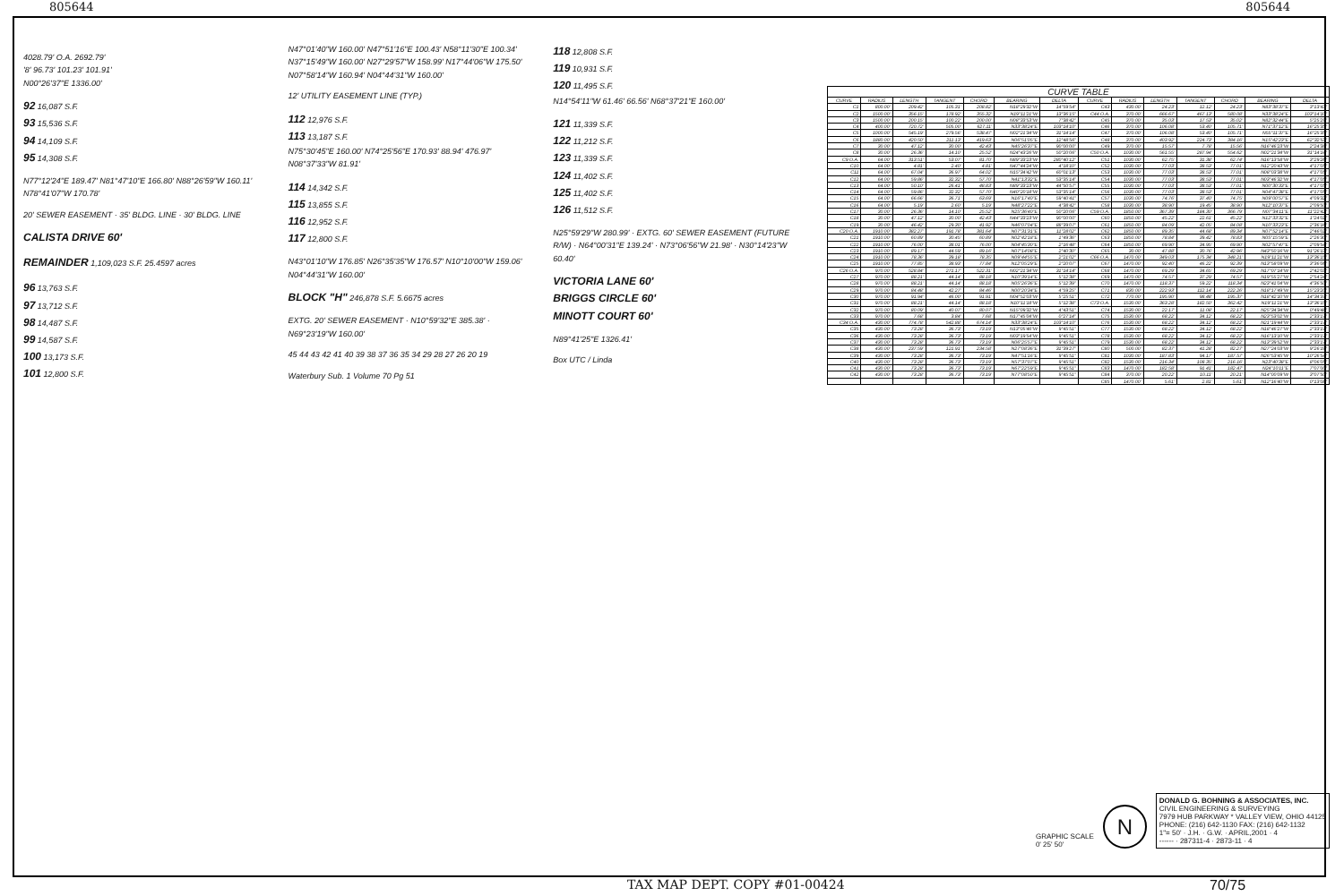805644 805644
4028.79' O.A. 2692.79'
'8' 96.73' 101.23' 101.91'
N00°26'37"E 1336.00'
92 16,087 S.F.
93 15,536 S.F.
94 14,109 S.F.
95 14,308 S.F.
N77°12'24"E 189.47' N81°47'10"E 166.80' N88°26'59"W 160.11' N78°41'07"W 170.78'
20' SEWER EASEMENT · 35' BLDG. LINE · 30' BLDG. LINE
CALISTA DRIVE 60'
REMAINDER 1,109,023 S.F. 25.4597 acres
96 13,763 S.F.
97 13,712 S.F.
98 14,487 S.F.
99 14,587 S.F.
100 13,173 S.F.
101 12,800 S.F.
N47°01'40"W 160.00' N47°51'16"E 100.43' N58°11'30"E 100.34' N37°15'49"W 160.00' N27°29'57"W 158.99' N17°44'06"W 175.50' N07°58'14"W 160.94' N04°44'31"W 160.00'
12' UTILITY EASEMENT LINE (TYP.)
112 12,976 S.F.
113 13,187 S.F.
N75°30'45"E 160.00' N74°25'56"E 170.93' 88.94' 476.97' N08°37'33"W 81.91'
114 14,342 S.F.
115 13,855 S.F.
116 12,952 S.F.
117 12,800 S.F.
N43°01'10"W 176.85' N26°35'35"W 176.57' N10°10'00"W 159.06' N04°44'31"W 160.00'
BLOCK "H" 246,878 S.F. 5.6675 acres
EXTG. 20' SEWER EASEMENT · N10°59'32"E 385.38' · N69°23'19"W 160.00'
45 44 43 42 41 40 39 38 37 36 35 34 29 28 27 26 20 19
Waterbury Sub. 1 Volume 70 Pg 51
118 12,808 S.F.
119 10,931 S.F.
120 11,495 S.F.
N14°54'11"W 61.46' 66.56' N68°37'21"E 160.00'
121 11,339 S.F.
122 11,212 S.F.
123 11,339 S.F.
124 11,402 S.F.
125 11,402 S.F.
126 11,512 S.F.
N25°59'29"W 280.99' · EXTG. 60' SEWER EASEMENT (FUTURE R/W) · N64°00'31"E 139.24' · N73°06'56"W 21.98' · N30°14'23"W 60.40'
VICTORIA LANE 60'
BRIGGS CIRCLE 60'
MINOTT COURT 60'
N89°41'25"E 1326.41'
Box UTC / Linda
CURVE TABLE
| CURVE | RADIUS | LENGTH | TANGENT | CHORD | BEARING | DELTA | CURVE | RADIUS | LENGTH | TANGENT | CHORD | BEARING | DELTA |
| --- | --- | --- | --- | --- | --- | --- | --- | --- | --- | --- | --- | --- | --- |
| C1 | 800.00' | 209.42' | 105.31' | 208.82' | N18°29'32"W | 14°59'54" | C43 | 430.00' | 24.23' | 12.12' | 24.23' | N83°38'37"E | 3°13'43" |
| C2 | 1500.00' | 356.15' | 178.92' | 355.32' | N19°11'21"W | 13°36'15" | C44 O.A. | 370.00' | 666.67' | 467.13' | 580.08' | N33°38'24"E | 103°14'10" |
| C3 | 1500.00' | 200.15' | 100.22' | 200.00' | N08°33'53"W | 7°38'42" | C45 | 370.00' | 35.03' | 17.53' | 35.02' | N82°32'44"E | 5°25'29" |
| C4 | 400.00' | 720.72' | 505.00' | 627.11' | N33°38'24"E | 103°14'10" | C46 | 370.00' | 106.08' | 53.40' | 105.71' | N71°37'12"E | 16°25'35" |
| C5 | 1000.00' | 545.19' | 279.56' | 538.47' | N02°21'34"W | 31°14'14" | C47 | 370.00' | 106.08' | 53.40' | 105.71' | N55°11'37"E | 16°25'35" |
| C6 | 1880.00' | 420.50' | 211.13' | 419.63' | N06°51'05"E | 12°48'56" | C48 | 370.00' | 403.92' | 224.73' | 384.16' | N15°42'23"E | 62°32'53" |
| C7 | 30.00' | 47.12' | 30.00' | 42.43' | N45°26'37"E | 90°00'00" | C49 | 370.00' | 15.57' | 7.78' | 15.56' | N16°46'23"W | 2°24'38" |
| C8 | 30.00' | 26.36' | 14.10' | 25.52' | N24°43'26"W | 50°20'06" | C50 O.A. | 1030.00' | 561.55' | 287.94' | 554.62' | N02°21'34"W | 31°14'14" |
| C9 O.A. | 64.00' | 313.51' | 53.07' | 81.70' | N89°33'23"W | 280°40'12" | C51 | 1030.00' | 62.75' | 31.38' | 62.74' | N16°13'58"W | 3°29'26" |
| C10 | 64.00' | 4.81' | 2.40' | 4.81' | N47°44'24"W | 4°18'10" | C52 | 1030.00' | 77.03' | 38.53' | 77.01' | N12°20'43"W | 4°17'05" |
| C11 | 64.00' | 67.04' | 36.97' | 64.02' | N15°34'42"W | 60°01'13" | C53 | 1030.00' | 77.03' | 38.53' | 77.01' | N08°03'38"W | 4°17'05" |
| C12 | 64.00' | 59.86' | 32.32' | 57.70' | N41°13'32"E | 53°35'14" | C54 | 1030.00' | 77.03' | 38.53' | 77.01' | N03°46'32"W | 4°17'05" |
| C13 | 64.00' | 50.10' | 26.41' | 48.83' | N89°33'23"W | 44°50'57" | C55 | 1030.00' | 77.03' | 38.53' | 77.01' | N00°30'33"E | 4°17'05" |
| C14 | 64.00' | 59.86' | 32.32' | 57.70' | N40°20'18"W | 53°35'14" | C56 | 1030.00' | 77.03' | 38.53' | 77.01' | N04°47'38"E | 4°17'05" |
| C15 | 64.00' | 66.66' | 36.71' | 63.69' | N16°17'40"E | 59°40'41" | C57 | 1030.00' | 74.76' | 37.40' | 74.75' | N09°00'57"E | 4°09'32" |
| C16 | 64.00' | 5.19' | 2.60' | 5.19' | N48°27'22"E | 4°38'42" | C58 | 1030.00' | 38.90' | 19.45' | 38.90' | N12°10'37"E | 2°09'50" |
| C17 | 30.00' | 26.36' | 14.10' | 25.52' | N25°36'40"E | 50°20'06" | C59 O.A. | 1850.00' | 367.39' | 184.30' | 366.79' | N07°34'11"E | 11°22'42" |
| C18 | 30.00' | 47.12' | 30.00' | 42.43' | N44°33'23"W | 90°00'00" | C60 | 1850.00' | 45.22' | 22.61' | 45.22' | N12°33'32"E | 1°24'02" |
| C19 | 30.00' | 46.42' | 29.30' | 41.92' | N46°07'04"E | 88°39'07" | C61 | 1850.00' | 84.09' | 42.05' | 84.08' | N10°33'23"E | 2°36'16" |
| C20 O.A. | 1910.00' | 382.27' | 191.78' | 381.64' | N07°31'31"E | 11°28'02" | C62 | 1850.00' | 89.35' | 44.68' | 89.34' | N07°52'14"E | 2°46'02" |
| C21 | 1910.00' | 60.89' | 30.45' | 60.89' | N02°42'18"E | 1°49'36" | C63 | 1850.00' | 78.84' | 39.42' | 78.83' | N05°15'59"E | 2°26'30" |
| C22 | 1910.00' | 76.00' | 38.01' | 76.00' | N04°45'30"E | 2°16'48" | C64 | 1850.00' | 69.90' | 34.95' | 69.90' | N02°57'47"E | 2°09'54" |
| C23 | 1910.00' | 89.17' | 44.59' | 89.16' | N07°14'08"E | 2°40'30" | C65 | 30.00' | 47.88' | 30.76' | 42.96' | N43°50'16"W | 91°26'13" |
| C24 | 1910.00' | 78.36' | 39.18' | 78.35' | N09°44'55"E | 2°21'02" | C66 O.A. | 1470.00' | 349.03' | 175.34' | 348.21' | N19°11'21"W | 13°36'15" |
| C25 | 1910.00' | 77.85' | 38.93' | 77.84' | N12°05'29"E | 2°20'07" | C67 | 1470.00' | 92.40' | 46.22' | 92.39' | N13°58'09"W | 3°36'06" |
| C26 O.A. | 970.00' | 528.84' | 271.17' | 522.31' | N02°21'34"W | 31°14'14" | C68 | 1470.00' | 69.29' | 34.65' | 69.29' | N17°07'14"W | 2°42'03" |
| C27 | 970.00' | 88.21' | 44.14' | 88.18' | N10°39'14"E | 5°12'38" | C69 | 1470.00' | 74.57' | 37.29' | 74.57' | N19°55'27"W | 2°54'24" |
| C28 | 970.00' | 88.21' | 44.14' | 88.18' | N05°26'36"E | 5°12'39" | C70 | 1470.00' | 118.37' | 59.22' | 118.34' | N23°41'04"W | 4°36'50" |
| C29 | 970.00' | 84.48' | 42.27' | 84.46' | N00°20'34"E | 4°59'25" | C71 | 830.00' | 222.93' | 112.14' | 222.26' | N18°17'49"W | 15°23'20" |
| C30 | 970.00' | 91.94' | 46.00' | 91.91' | N04°52'03"W | 5°25'51" | C72 | 770.00' | 195.90' | 98.48' | 195.37' | N18°42'10"W | 14°34'37" |
| C31 | 970.00' | 88.21' | 44.14' | 88.18' | N10°11'18"W | 5°12'38" | C73 O.A. | 1530.00' | 363.28' | 182.50' | 362.42' | N19°11'21"W | 13°36'15" |
| C32 | 970.00' | 80.09' | 40.07' | 80.07' | N15°09'32"W | 4°43'51" | C74 | 1530.00' | 22.17' | 11.08' | 22.17' | N25°34'34"W | 0°49'48" |
| C33 | 970.00' | 7.68' | 3.84' | 7.68' | N17°45'04"W | 0°27'14" | C75 | 1530.00' | 68.22' | 34.12' | 68.22' | N23°53'02"W | 2°33'17" |
| C34 O.A. | 430.00' | 774.78' | 542.88' | 674.14' | N33°38'24"E | 103°14'10" | C76 | 1530.00' | 68.22' | 34.12' | 68.22' | N21°19'44"W | 2°33'17" |
| C35 | 430.00' | 73.28' | 36.73' | 73.19' | N13°05'46"W | 9°45'51" | C77 | 1530.00' | 68.22' | 34.12' | 68.22' | N18°46'27"W | 2°33'17" |
| C36 | 430.00' | 73.28' | 36.73' | 73.19' | N03°19'54"W | 9°45'51" | C78 | 1530.00' | 68.22' | 34.12' | 68.22' | N16°13'10"W | 2°33'17" |
| C37 | 430.00' | 73.28' | 36.73' | 73.19' | N06°25'57"E | 9°45'51" | C79 | 1530.00' | 68.22' | 34.12' | 68.22' | N13°39'52"W | 2°33'17" |
| C38 | 430.00' | 237.59' | 121.91' | 234.58' | N27°08'36"E | 31°39'27" | C80 | 500.00' | 82.37' | 41.28' | 82.27' | N27°24'03"W | 9°26'19" |
| C39 | 430.00' | 73.28' | 36.73' | 73.19' | N47°51'16"E | 9°45'51" | C81 | 1030.00' | 187.83' | 94.17' | 187.57' | N26°53'45"W | 10°26'54" |
| C40 | 430.00' | 73.28' | 36.73' | 73.19' | N57°37'07"E | 9°45'51" | C82 | 1530.00' | 216.34' | 108.35' | 216.16' | N23°40'38"E | 8°06'05" |
| C41 | 430.00' | 73.28' | 36.73' | 73.19' | N67°22'59"E | 9°45'51" | C83 | 1470.00' | 182.58' | 91.41' | 182.47' | N24°10'11"E | 7°07'00" |
| C42 | 430.00' | 73.28' | 36.73' | 73.19' | N77°08'50"E | 9°45'51" | C84 | 370.00' | 20.22' | 10.11' | 20.21' | N14°00'09"W | 3°07'50" |
| | | | | | | | C85 | 1470.00' | 5.61' | 2.81' | 5.61' | N12°16'40"W | 0°13'08" |
GRAPHIC SCALE
0' 25' 50'
N
DONALD G. BOHNING & ASSOCIATES, INC.
CIVIL ENGINEERING & SURVEYING
7979 HUB PARKWAY * VALLEY VIEW, OHIO 44125
PHONE: (216) 642-1130 FAX: (216) 642-1132
1"= 50' · J.H. · G.W. · APRIL,2001 · 4
------ · 287311-4 · 2873-11 · 4
TAX MAP DEPT. COPY #01-00424 70/75